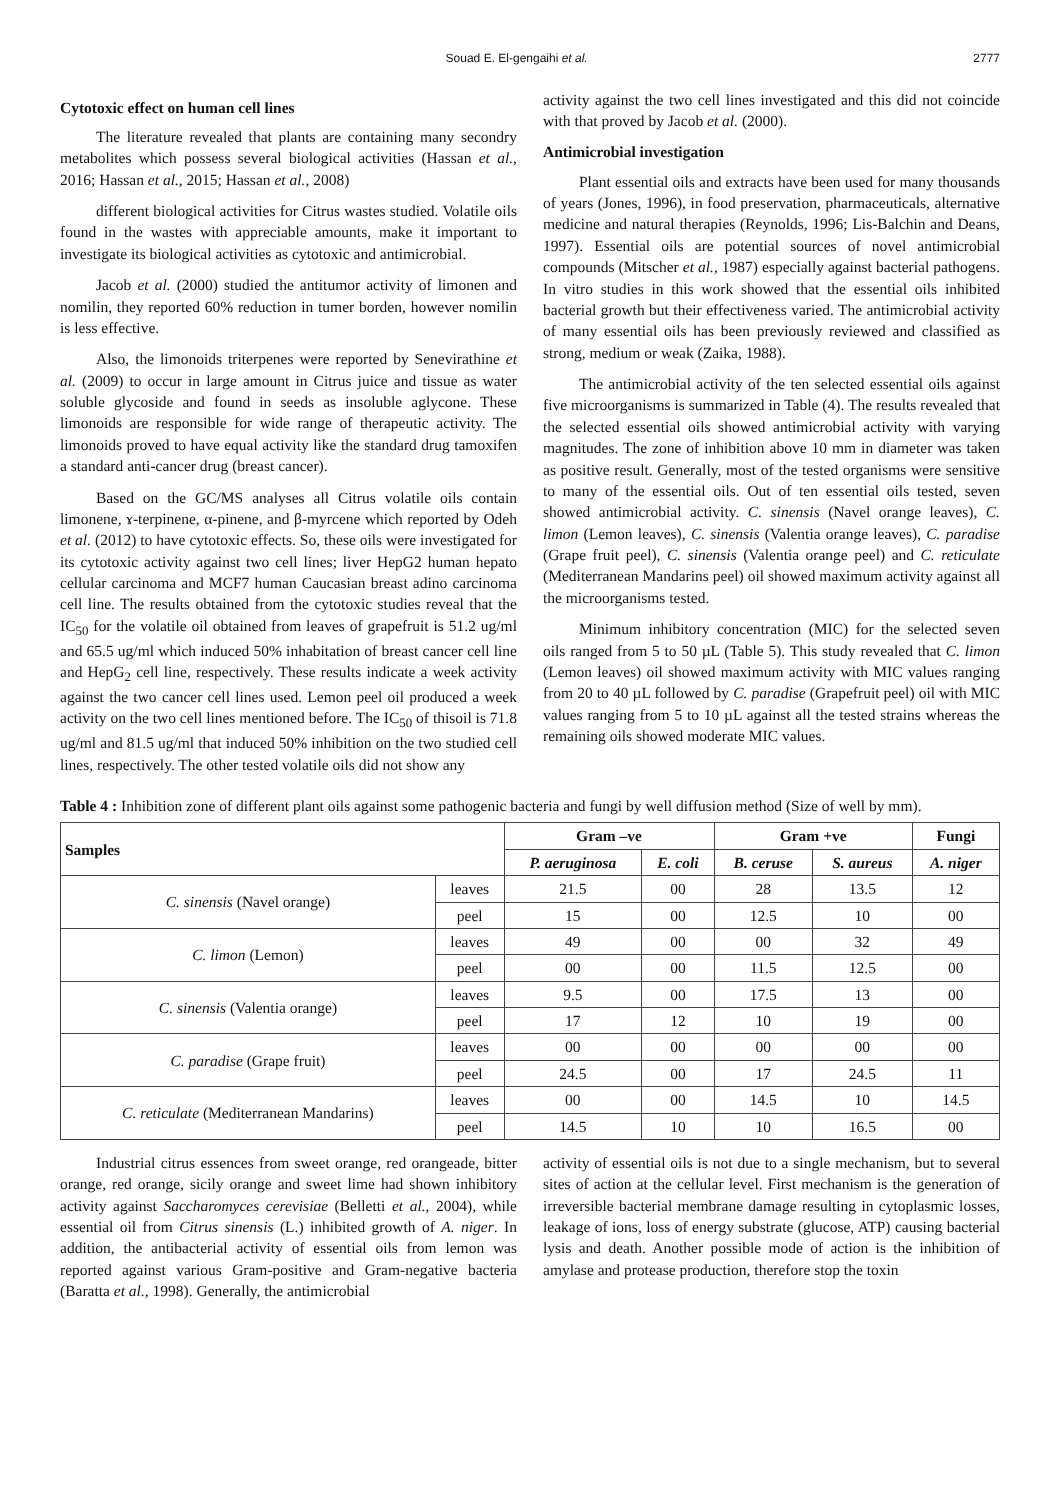Souad E. El-gengaihi et al. 2777
Cytotoxic effect on human cell lines
The literature revealed that plants are containing many secondry metabolites which possess several biological activities (Hassan et al., 2016; Hassan et al., 2015; Hassan et al., 2008)
different biological activities for Citrus wastes studied. Volatile oils found in the wastes with appreciable amounts, make it important to investigate its biological activities as cytotoxic and antimicrobial.
Jacob et al. (2000) studied the antitumor activity of limonen and nomilin, they reported 60% reduction in tumer borden, however nomilin is less effective.
Also, the limonoids triterpenes were reported by Senevirathine et al. (2009) to occur in large amount in Citrus juice and tissue as water soluble glycoside and found in seeds as insoluble aglycone. These limonoids are responsible for wide range of therapeutic activity. The limonoids proved to have equal activity like the standard drug tamoxifen a standard anti-cancer drug (breast cancer).
Based on the GC/MS analyses all Citrus volatile oils contain limonene, ɤ-terpinene, α-pinene, and β-myrcene which reported by Odeh et al. (2012) to have cytotoxic effects. So, these oils were investigated for its cytotoxic activity against two cell lines; liver HepG2 human hepato cellular carcinoma and MCF7 human Caucasian breast adino carcinoma cell line. The results obtained from the cytotoxic studies reveal that the IC<sub>50</sub> for the volatile oil obtained from leaves of grapefruit is 51.2 ug/ml and 65.5 ug/ml which induced 50% inhabitation of breast cancer cell line and HepG<sub>2</sub> cell line, respectively. These results indicate a week activity against the two cancer cell lines used. Lemon peel oil produced a week activity on the two cell lines mentioned before. The IC<sub>50</sub> of thisoil is 71.8 ug/ml and 81.5 ug/ml that induced 50% inhibition on the two studied cell lines, respectively. The other tested volatile oils did not show any
activity against the two cell lines investigated and this did not coincide with that proved by Jacob et al. (2000).
Antimicrobial investigation
Plant essential oils and extracts have been used for many thousands of years (Jones, 1996), in food preservation, pharmaceuticals, alternative medicine and natural therapies (Reynolds, 1996; Lis-Balchin and Deans, 1997). Essential oils are potential sources of novel antimicrobial compounds (Mitscher et al., 1987) especially against bacterial pathogens. In vitro studies in this work showed that the essential oils inhibited bacterial growth but their effectiveness varied. The antimicrobial activity of many essential oils has been previously reviewed and classified as strong, medium or weak (Zaika, 1988).
The antimicrobial activity of the ten selected essential oils against five microorganisms is summarized in Table (4). The results revealed that the selected essential oils showed antimicrobial activity with varying magnitudes. The zone of inhibition above 10 mm in diameter was taken as positive result. Generally, most of the tested organisms were sensitive to many of the essential oils. Out of ten essential oils tested, seven showed antimicrobial activity. C. sinensis (Navel orange leaves), C. limon (Lemon leaves), C. sinensis (Valentia orange leaves), C. paradise (Grape fruit peel), C. sinensis (Valentia orange peel) and C. reticulate (Mediterranean Mandarins peel) oil showed maximum activity against all the microorganisms tested.
Minimum inhibitory concentration (MIC) for the selected seven oils ranged from 5 to 50 µL (Table 5). This study revealed that C. limon (Lemon leaves) oil showed maximum activity with MIC values ranging from 20 to 40 µL followed by C. paradise (Grapefruit peel) oil with MIC values ranging from 5 to 10 µL against all the tested strains whereas the remaining oils showed moderate MIC values.
Table 4 : Inhibition zone of different plant oils against some pathogenic bacteria and fungi by well diffusion method (Size of well by mm).
| Samples | | Gram –ve | | Gram +ve | | Fungi |
| --- | --- | --- | --- | --- | --- | --- |
| | | P. aeruginosa | E. coli | B. ceruse | S. aureus | A. niger |
| C. sinensis (Navel orange) | leaves | 21.5 | 00 | 28 | 13.5 | 12 |
| | peel | 15 | 00 | 12.5 | 10 | 00 |
| C. limon (Lemon) | leaves | 49 | 00 | 00 | 32 | 49 |
| | peel | 00 | 00 | 11.5 | 12.5 | 00 |
| C. sinensis (Valentia orange) | leaves | 9.5 | 00 | 17.5 | 13 | 00 |
| | peel | 17 | 12 | 10 | 19 | 00 |
| C. paradise (Grape fruit) | leaves | 00 | 00 | 00 | 00 | 00 |
| | peel | 24.5 | 00 | 17 | 24.5 | 11 |
| C. reticulate (Mediterranean Mandarins) | leaves | 00 | 00 | 14.5 | 10 | 14.5 |
| | peel | 14.5 | 10 | 10 | 16.5 | 00 |
Industrial citrus essences from sweet orange, red orangeade, bitter orange, red orange, sicily orange and sweet lime had shown inhibitory activity against Saccharomyces cerevisiae (Belletti et al., 2004), while essential oil from Citrus sinensis (L.) inhibited growth of A. niger. In addition, the antibacterial activity of essential oils from lemon was reported against various Gram-positive and Gram-negative bacteria (Baratta et al., 1998). Generally, the antimicrobial
activity of essential oils is not due to a single mechanism, but to several sites of action at the cellular level. First mechanism is the generation of irreversible bacterial membrane damage resulting in cytoplasmic losses, leakage of ions, loss of energy substrate (glucose, ATP) causing bacterial lysis and death. Another possible mode of action is the inhibition of amylase and protease production, therefore stop the toxin